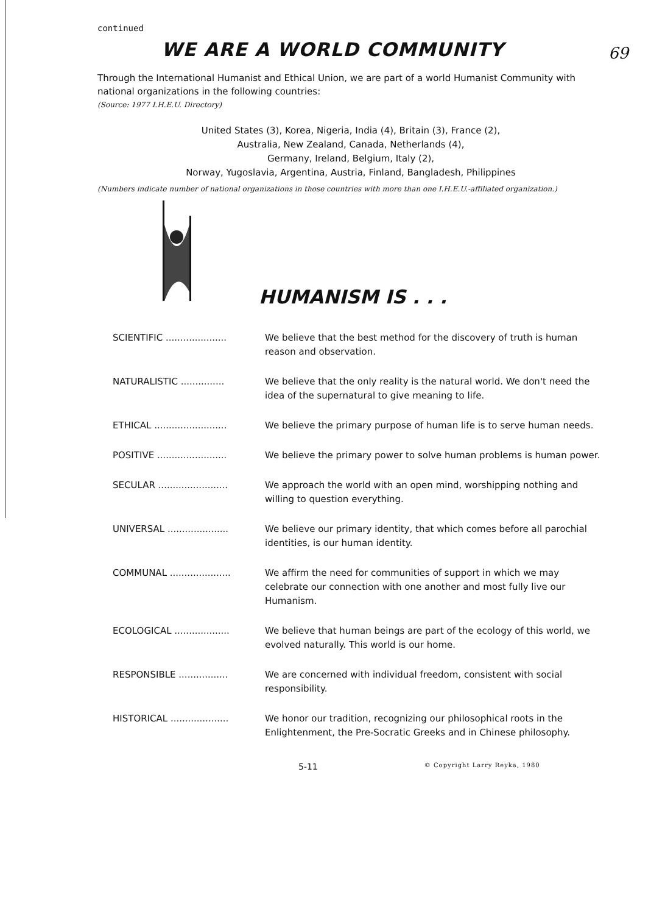continued
WE ARE A WORLD COMMUNITY
69
Through the International Humanist and Ethical Union, we are part of a world Humanist Community with national organizations in the following countries:
(Source: 1977 I.H.E.U. Directory)
United States (3), Korea, Nigeria, India (4), Britain (3), France (2),
Australia, New Zealand, Canada, Netherlands (4),
Germany, Ireland, Belgium, Italy (2),
Norway, Yugoslavia, Argentina, Austria, Finland, Bangladesh, Philippines
(Numbers indicate number of national organizations in those countries with more than one I.H.E.U.-affiliated organization.)
HUMANISM IS . . .
| SCIENTIFIC ..................... | We believe that the best method for the discovery of truth is human reason and observation. |
| NATURALISTIC ............... | We believe that the only reality is the natural world. We don't need the idea of the supernatural to give meaning to life. |
| ETHICAL ......................... | We believe the primary purpose of human life is to serve human needs. |
| POSITIVE ........................ | We believe the primary power to solve human problems is human power. |
| SECULAR ........................ | We approach the world with an open mind, worshipping nothing and willing to question everything. |
| UNIVERSAL ..................... | We believe our primary identity, that which comes before all parochial identities, is our human identity. |
| COMMUNAL ..................... | We affirm the need for communities of support in which we may celebrate our connection with one another and most fully live our Humanism. |
| ECOLOGICAL ................... | We believe that human beings are part of the ecology of this world, we evolved naturally. This world is our home. |
| RESPONSIBLE ................. | We are concerned with individual freedom, consistent with social responsibility. |
| HISTORICAL .................... | We honor our tradition, recognizing our philosophical roots in the Enlightenment, the Pre-Socratic Greeks and in Chinese philosophy. |
5-11 © Copyright Larry Reyka, 1980